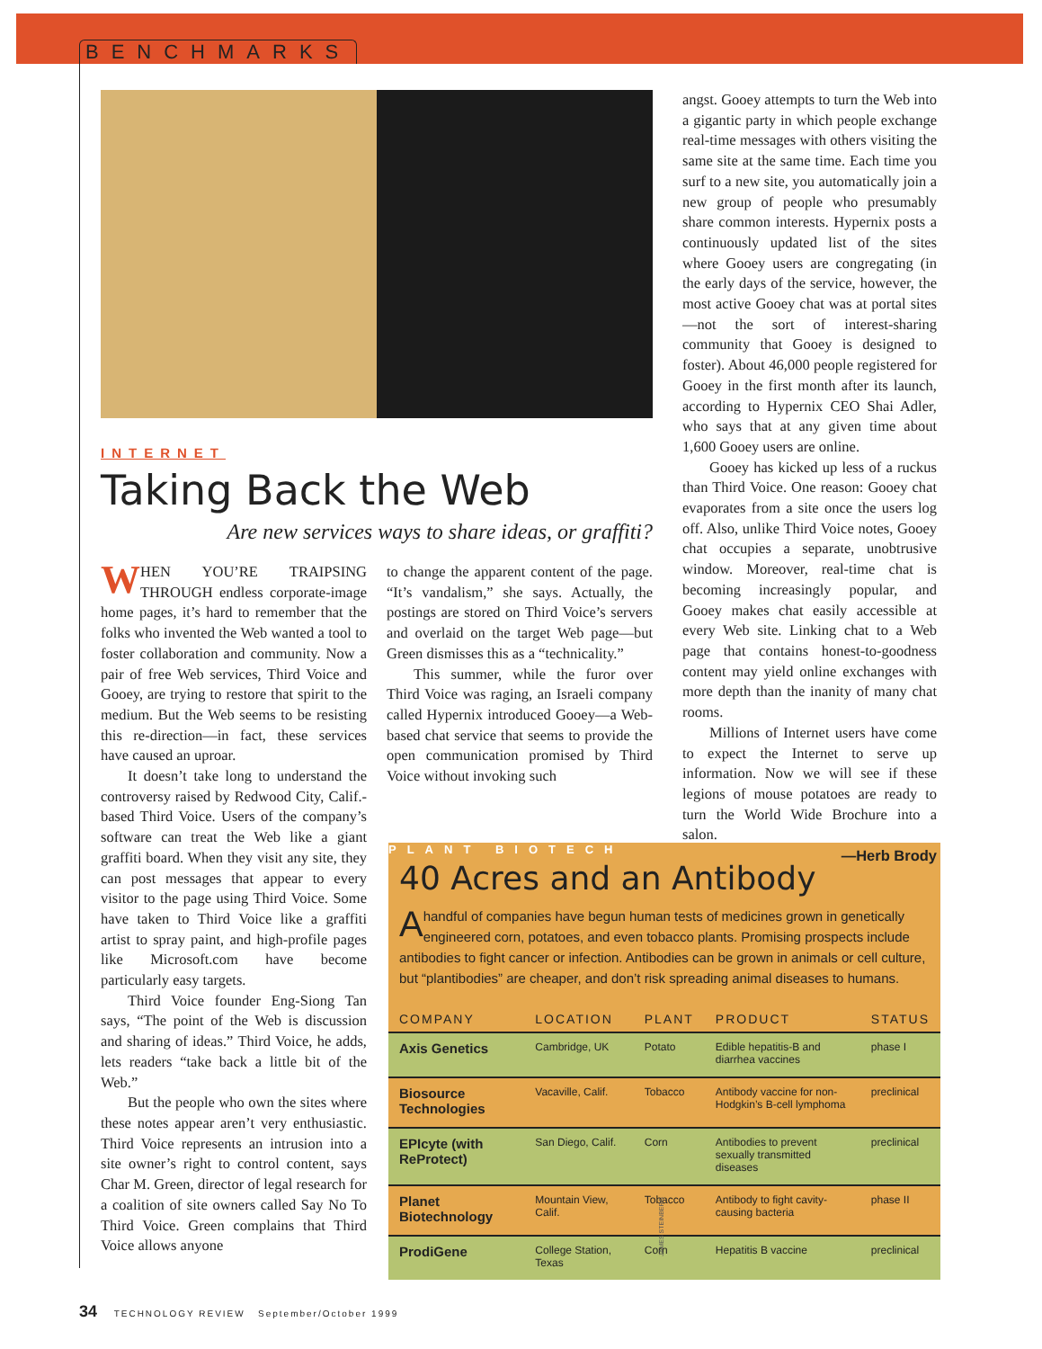BENCHMARKS
INTERNET
Taking Back the Web
Are new services ways to share ideas, or graffiti?
WHEN YOU’RE TRAIPSING THROUGH endless corporate-image home pages, it’s hard to remember that the folks who invented the Web wanted a tool to foster collaboration and community. Now a pair of free Web services, Third Voice and Gooey, are trying to restore that spirit to the medium. But the Web seems to be resisting this re-direction—in fact, these services have caused an uproar.
It doesn’t take long to understand the controversy raised by Redwood City, Calif.-based Third Voice. Users of the company’s software can treat the Web like a giant graffiti board. When they visit any site, they can post messages that appear to every visitor to the page using Third Voice. Some have taken to Third Voice like a graffiti artist to spray paint, and high-profile pages like Microsoft.com have become particularly easy targets.
Third Voice founder Eng-Siong Tan says, “The point of the Web is discussion and sharing of ideas.” Third Voice, he adds, lets readers “take back a little bit of the Web.”
But the people who own the sites where these notes appear aren’t very enthusiastic. Third Voice represents an intrusion into a site owner’s right to control content, says Char M. Green, director of legal research for a coalition of site owners called Say No To Third Voice. Green complains that Third Voice allows anyone
to change the apparent content of the page. “It’s vandalism,” she says. Actually, the postings are stored on Third Voice’s servers and overlaid on the target Web page—but Green dismisses this as a “technicality.”
This summer, while the furor over Third Voice was raging, an Israeli company called Hypernix introduced Gooey—a Web-based chat service that seems to provide the open communication promised by Third Voice without invoking such
JAMES STEINBERG
angst. Gooey attempts to turn the Web into a gigantic party in which people exchange real-time messages with others visiting the same site at the same time. Each time you surf to a new site, you automatically join a new group of people who presumably share common interests. Hypernix posts a continuously updated list of the sites where Gooey users are congregating (in the early days of the service, however, the most active Gooey chat was at portal sites—not the sort of interest-sharing community that Gooey is designed to foster). About 46,000 people registered for Gooey in the first month after its launch, according to Hypernix CEO Shai Adler, who says that at any given time about 1,600 Gooey users are online.
Gooey has kicked up less of a ruckus than Third Voice. One reason: Gooey chat evaporates from a site once the users log off. Also, unlike Third Voice notes, Gooey chat occupies a separate, unobtrusive window. Moreover, real-time chat is becoming increasingly popular, and Gooey makes chat easily accessible at every Web site. Linking chat to a Web page that contains honest-to-goodness content may yield online exchanges with more depth than the inanity of many chat rooms.
Millions of Internet users have come to expect the Internet to serve up information. Now we will see if these legions of mouse potatoes are ready to turn the World Wide Brochure into a salon.
—Herb Brody
PLANT BIOTECH
40 Acres and an Antibody
A handful of companies have begun human tests of medicines grown in genetically engineered corn, potatoes, and even tobacco plants. Promising prospects include antibodies to fight cancer or infection. Antibodies can be grown in animals or cell culture, but “plantibodies” are cheaper, and don’t risk spreading animal diseases to humans.
| COMPANY | LOCATION | PLANT | PRODUCT | STATUS |
| --- | --- | --- | --- | --- |
| Axis Genetics | Cambridge, UK | Potato | Edible hepatitis-B and diarrhea vaccines | phase I |
| Biosource Technologies | Vacaville, Calif. | Tobacco | Antibody vaccine for non-Hodgkin’s B-cell lymphoma | preclinical |
| EPIcyte (with ReProtect) | San Diego, Calif. | Corn | Antibodies to prevent sexually transmitted diseases | preclinical |
| Planet Biotechnology | Mountain View, Calif. | Tobacco | Antibody to fight cavity-causing bacteria | phase II |
| ProdiGene | College Station, Texas | Corn | Hepatitis B vaccine | preclinical |
34 TECHNOLOGY REVIEW September/October 1999